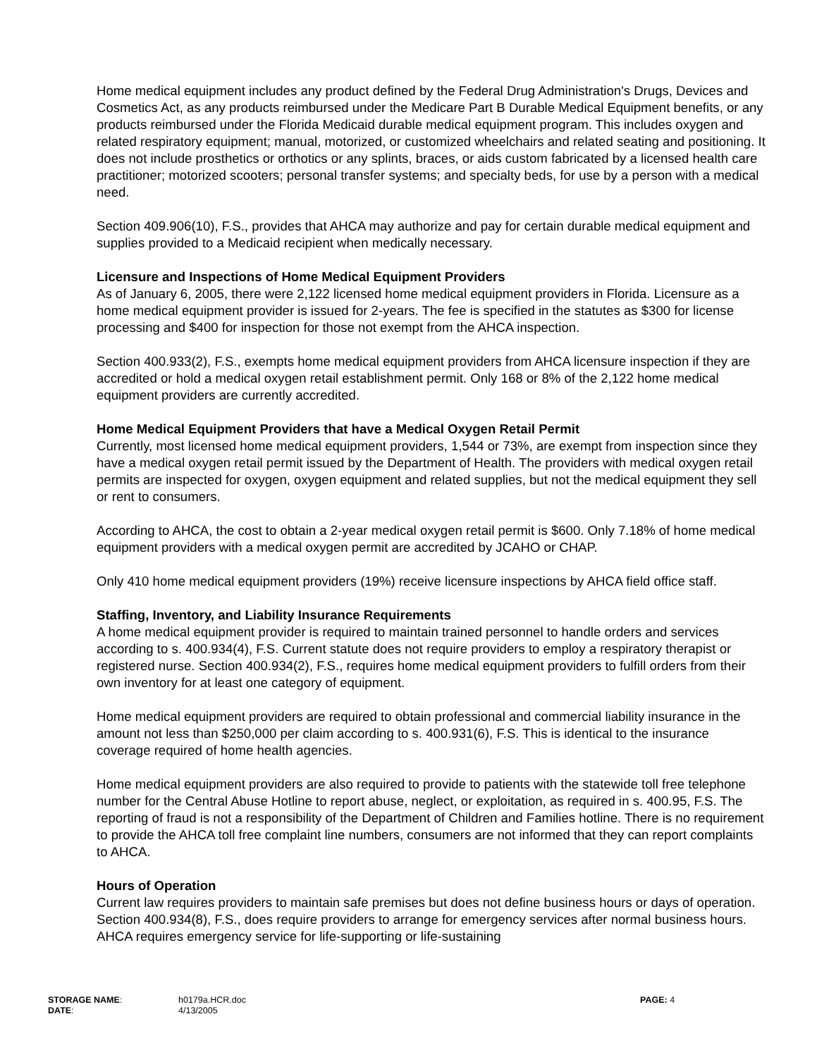Home medical equipment includes any product defined by the Federal Drug Administration's Drugs, Devices and Cosmetics Act, as any products reimbursed under the Medicare Part B Durable Medical Equipment benefits, or any products reimbursed under the Florida Medicaid durable medical equipment program. This includes oxygen and related respiratory equipment; manual, motorized, or customized wheelchairs and related seating and positioning. It does not include prosthetics or orthotics or any splints, braces, or aids custom fabricated by a licensed health care practitioner; motorized scooters; personal transfer systems; and specialty beds, for use by a person with a medical need.
Section 409.906(10), F.S., provides that AHCA may authorize and pay for certain durable medical equipment and supplies provided to a Medicaid recipient when medically necessary.
Licensure and Inspections of Home Medical Equipment Providers
As of January 6, 2005, there were 2,122 licensed home medical equipment providers in Florida. Licensure as a home medical equipment provider is issued for 2-years. The fee is specified in the statutes as $300 for license processing and $400 for inspection for those not exempt from the AHCA inspection.
Section 400.933(2), F.S., exempts home medical equipment providers from AHCA licensure inspection if they are accredited or hold a medical oxygen retail establishment permit. Only 168 or 8% of the 2,122 home medical equipment providers are currently accredited.
Home Medical Equipment Providers that have a Medical Oxygen Retail Permit
Currently, most licensed home medical equipment providers, 1,544 or 73%, are exempt from inspection since they have a medical oxygen retail permit issued by the Department of Health. The providers with medical oxygen retail permits are inspected for oxygen, oxygen equipment and related supplies, but not the medical equipment they sell or rent to consumers.
According to AHCA, the cost to obtain a 2-year medical oxygen retail permit is $600. Only 7.18% of home medical equipment providers with a medical oxygen permit are accredited by JCAHO or CHAP.
Only 410 home medical equipment providers (19%) receive licensure inspections by AHCA field office staff.
Staffing, Inventory, and Liability Insurance Requirements
A home medical equipment provider is required to maintain trained personnel to handle orders and services according to s. 400.934(4), F.S. Current statute does not require providers to employ a respiratory therapist or registered nurse. Section 400.934(2), F.S., requires home medical equipment providers to fulfill orders from their own inventory for at least one category of equipment.
Home medical equipment providers are required to obtain professional and commercial liability insurance in the amount not less than $250,000 per claim according to s. 400.931(6), F.S. This is identical to the insurance coverage required of home health agencies.
Home medical equipment providers are also required to provide to patients with the statewide toll free telephone number for the Central Abuse Hotline to report abuse, neglect, or exploitation, as required in s. 400.95, F.S. The reporting of fraud is not a responsibility of the Department of Children and Families hotline. There is no requirement to provide the AHCA toll free complaint line numbers, consumers are not informed that they can report complaints to AHCA.
Hours of Operation
Current law requires providers to maintain safe premises but does not define business hours or days of operation. Section 400.934(8), F.S., does require providers to arrange for emergency services after normal business hours. AHCA requires emergency service for life-supporting or life-sustaining
| STORAGE NAME : | h0179a.HCR.doc | PAGE: 4 |
| DATE : | 4/13/2005 | |